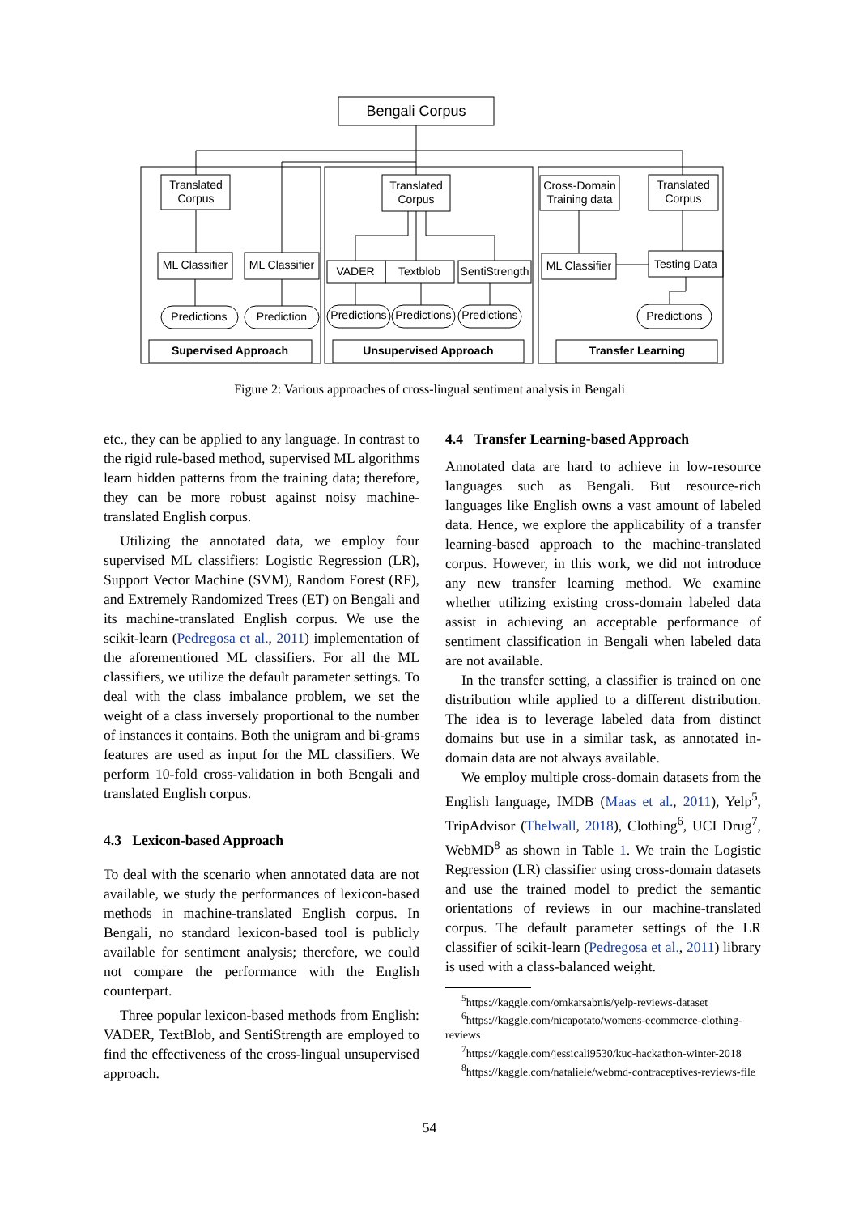Bengali Corpus
Translated
Corpus
ML Classifier
ML Classifier
Predictions
Prediction
Supervised Approach
Translated
Corpus
VADER
Textblob
SentiStrength
Predictions
Predictions
Predictions
Unsupervised Approach
Cross-Domain
Training data
Translated
Corpus
ML Classifier
Testing Data
Predictions
Transfer Learning
Figure 2: Various approaches of cross-lingual sentiment analysis in Bengali
etc., they can be applied to any language. In contrast to the rigid rule-based method, supervised ML algorithms learn hidden patterns from the training data; therefore, they can be more robust against noisy machine-translated English corpus.
Utilizing the annotated data, we employ four supervised ML classifiers: Logistic Regression (LR), Support Vector Machine (SVM), Random Forest (RF), and Extremely Randomized Trees (ET) on Bengali and its machine-translated English corpus. We use the scikit-learn (Pedregosa et al., 2011) implementation of the aforementioned ML classifiers. For all the ML classifiers, we utilize the default parameter settings. To deal with the class imbalance problem, we set the weight of a class inversely proportional to the number of instances it contains. Both the unigram and bi-grams features are used as input for the ML classifiers. We perform 10-fold cross-validation in both Bengali and translated English corpus.
4.3 Lexicon-based Approach
To deal with the scenario when annotated data are not available, we study the performances of lexicon-based methods in machine-translated English corpus. In Bengali, no standard lexicon-based tool is publicly available for sentiment analysis; therefore, we could not compare the performance with the English counterpart.
Three popular lexicon-based methods from English: VADER, TextBlob, and SentiStrength are employed to find the effectiveness of the cross-lingual unsupervised approach.
4.4 Transfer Learning-based Approach
Annotated data are hard to achieve in low-resource languages such as Bengali. But resource-rich languages like English owns a vast amount of labeled data. Hence, we explore the applicability of a transfer learning-based approach to the machine-translated corpus. However, in this work, we did not introduce any new transfer learning method. We examine whether utilizing existing cross-domain labeled data assist in achieving an acceptable performance of sentiment classification in Bengali when labeled data are not available.
In the transfer setting, a classifier is trained on one distribution while applied to a different distribution. The idea is to leverage labeled data from distinct domains but use in a similar task, as annotated in-domain data are not always available.
We employ multiple cross-domain datasets from the English language, IMDB (Maas et al., 2011), Yelp<sup>5</sup>, TripAdvisor (Thelwall, 2018), Clothing<sup>6</sup>, UCI Drug<sup>7</sup>, WebMD<sup>8</sup> as shown in Table 1. We train the Logistic Regression (LR) classifier using cross-domain datasets and use the trained model to predict the semantic orientations of reviews in our machine-translated corpus. The default parameter settings of the LR classifier of scikit-learn (Pedregosa et al., 2011) library is used with a class-balanced weight.
<sup>5</sup> https://kaggle.com/omkarsabnis/yelp-reviews-dataset
<sup>6</sup> https://kaggle.com/nicapotato/womens-ecommerce-clothing-reviews
<sup>7</sup> https://kaggle.com/jessicali9530/kuc-hackathon-winter-2018
<sup>8</sup> https://kaggle.com/nataliele/webmd-contraceptives-reviews-file
54